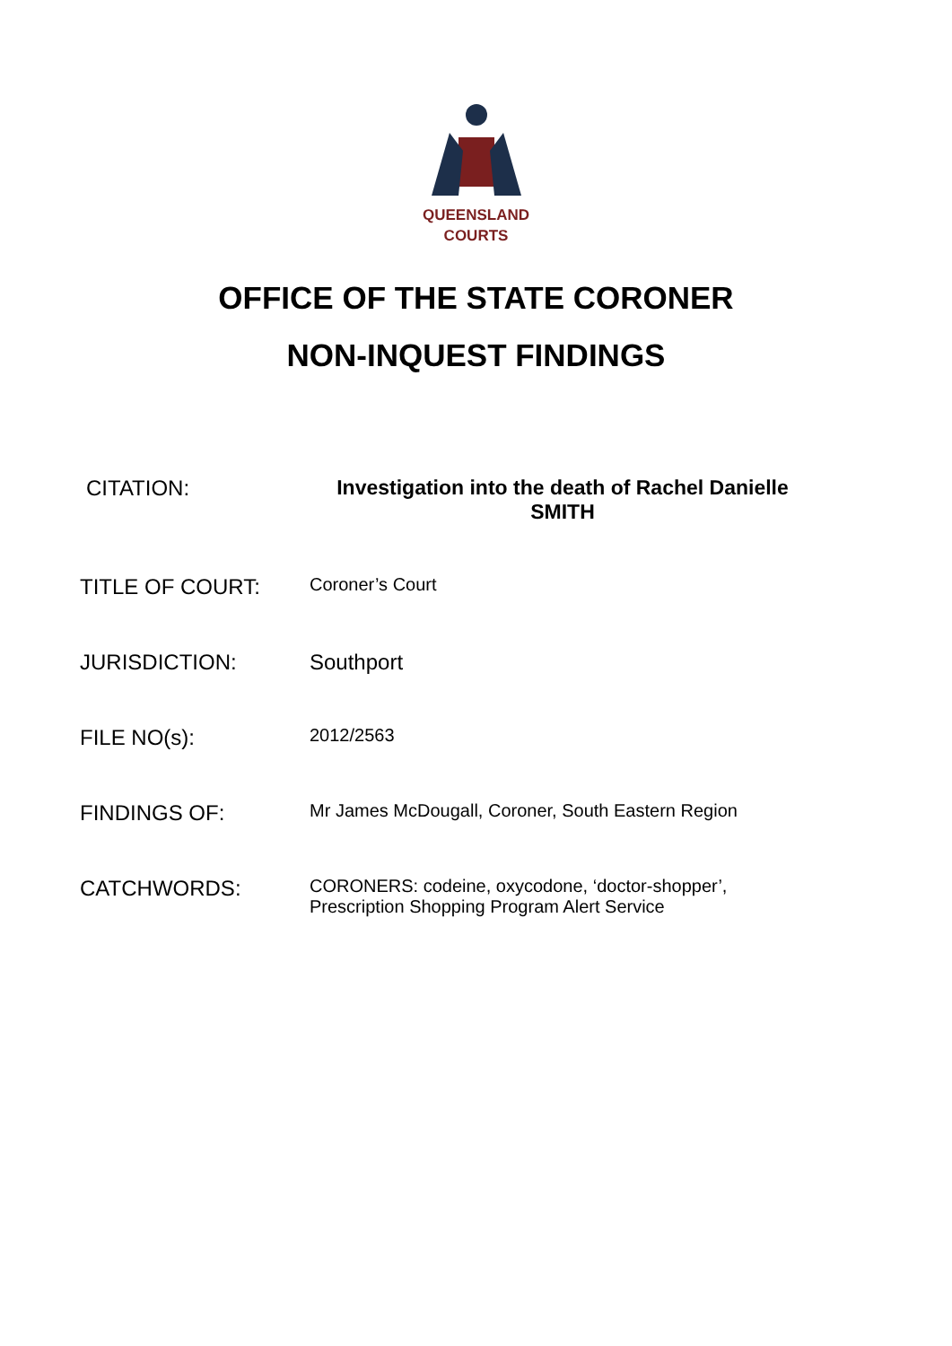QUEENSLAND
COURTS
OFFICE OF THE STATE CORONER
NON-INQUEST FINDINGS
CITATION: Investigation into the death of Rachel Danielle SMITH
TITLE OF COURT:
Coroner’s Court
JURISDICTION: Southport
FILE NO(s):
2012/2563
FINDINGS OF:
Mr James McDougall, Coroner, South Eastern Region
CATCHWORDS:
CORONERS: codeine, oxycodone, ‘doctor-shopper’,
Prescription Shopping Program Alert Service